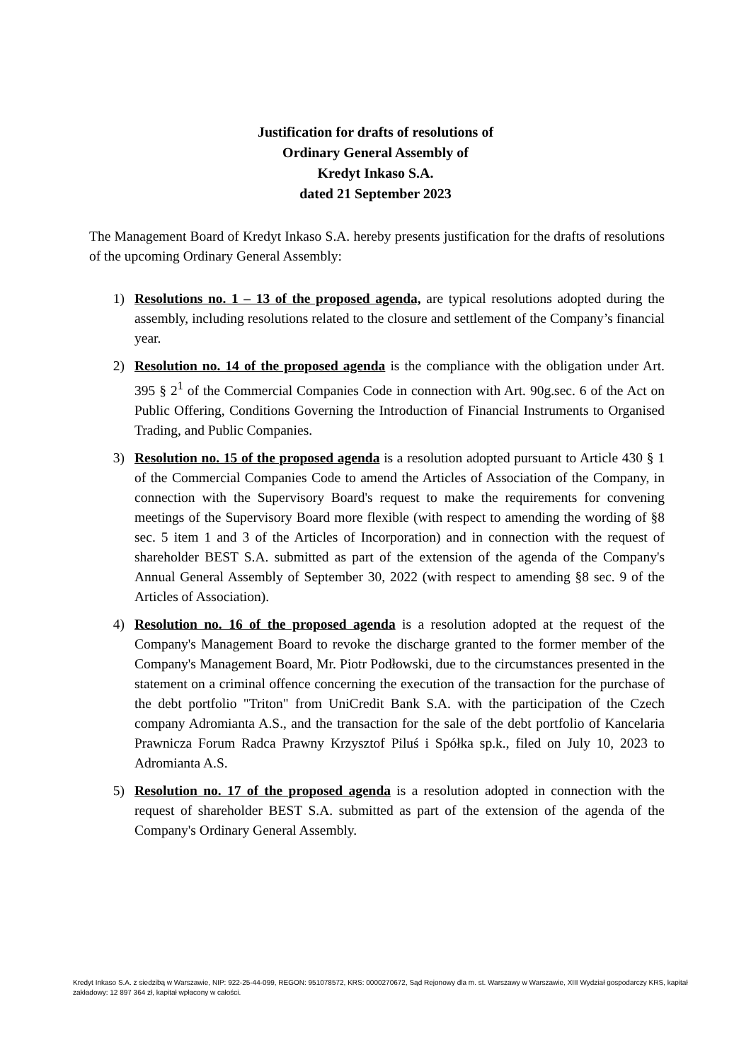Justification for drafts of resolutions of
Ordinary General Assembly of
Kredyt Inkaso S.A.
dated 21 September 2023
The Management Board of Kredyt Inkaso S.A. hereby presents justification for the drafts of resolutions of the upcoming Ordinary General Assembly:
1) Resolutions no. 1 – 13 of the proposed agenda, are typical resolutions adopted during the assembly, including resolutions related to the closure and settlement of the Company’s financial year.
2) Resolution no. 14 of the proposed agenda is the compliance with the obligation under Art. 395 § 2<sup>1</sup> of the Commercial Companies Code in connection with Art. 90g.sec. 6 of the Act on Public Offering, Conditions Governing the Introduction of Financial Instruments to Organised Trading, and Public Companies.
3) Resolution no. 15 of the proposed agenda is a resolution adopted pursuant to Article 430 § 1 of the Commercial Companies Code to amend the Articles of Association of the Company, in connection with the Supervisory Board's request to make the requirements for convening meetings of the Supervisory Board more flexible (with respect to amending the wording of §8 sec. 5 item 1 and 3 of the Articles of Incorporation) and in connection with the request of shareholder BEST S.A. submitted as part of the extension of the agenda of the Company's Annual General Assembly of September 30, 2022 (with respect to amending §8 sec. 9 of the Articles of Association).
4) Resolution no. 16 of the proposed agenda is a resolution adopted at the request of the Company's Management Board to revoke the discharge granted to the former member of the Company's Management Board, Mr. Piotr Podłowski, due to the circumstances presented in the statement on a criminal offence concerning the execution of the transaction for the purchase of the debt portfolio "Triton" from UniCredit Bank S.A. with the participation of the Czech company Adromianta A.S., and the transaction for the sale of the debt portfolio of Kancelaria Prawnicza Forum Radca Prawny Krzysztof Piluś i Spółka sp.k., filed on July 10, 2023 to Adromianta A.S.
5) Resolution no. 17 of the proposed agenda is a resolution adopted in connection with the request of shareholder BEST S.A. submitted as part of the extension of the agenda of the Company's Ordinary General Assembly.
Kredyt Inkaso S.A. z siedzibą w Warszawie, NIP: 922-25-44-099, REGON: 951078572, KRS: 0000270672, Sąd Rejonowy dla m. st. Warszawy w Warszawie, XIII Wydział gospodarczy KRS, kapitał zakładowy: 12 897 364 zł, kapitał wpłacony w całości.